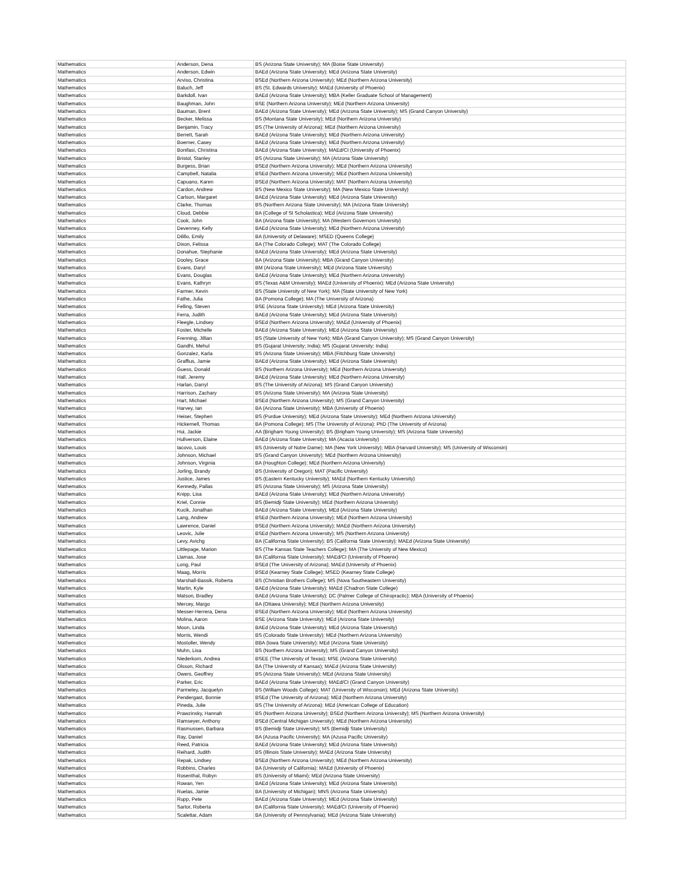| Mathematics | Anderson, Dena | BS (Arizona State University); MA (Boise State University) |
| Mathematics | Anderson, Edwin | BAEd (Arizona State University); MEd (Arizona State University) |
| Mathematics | Arviso, Christina | BSEd (Northern Arizona University); MEd (Northern Arizona University) |
| Mathematics | Baluch, Jeff | BS (St. Edwards University); MAEd (University of Phoenix) |
| Mathematics | Barkdoll, Ivan | BAEd (Arizona State University); MBA (Keller Graduate School of Management) |
| Mathematics | Baughman, John | BSE (Northern Arizona University); MEd (Northern Arizona University) |
| Mathematics | Bauman, Brent | BAEd (Arizona State University); MEd (Arizona State University); MS (Grand Canyon University) |
| Mathematics | Becker, Melissa | BS (Montana State University); MEd (Northern Arizona University) |
| Mathematics | Benjamin, Tracy | BS (The University of Arizona); MEd (Northern Arizona University) |
| Mathematics | Berrett, Sarah | BAEd (Arizona State University); MEd (Northern Arizona University) |
| Mathematics | Boerner, Casey | BAEd (Arizona State University); MEd (Northern Arizona University) |
| Mathematics | Bonifasi, Christina | BAEd (Arizona State University); MAEd/CI (University of Phoenix) |
| Mathematics | Bristol, Stanley | BS (Arizona State University); MA (Arizona State University) |
| Mathematics | Burgess, Brian | BSEd (Northern Arizona University); MEd (Northern Arizona University) |
| Mathematics | Campbell, Natalia | BSEd (Northern Arizona University); MEd (Northern Arizona University) |
| Mathematics | Capuano, Karen | BSEd (Northern Arizona University); MAT (Northern Arizona University) |
| Mathematics | Cardon, Andrew | BS (New Mexico State University); MA (New Mexico State University) |
| Mathematics | Carlson, Margaret | BAEd (Arizona State University); MEd (Arizona State University) |
| Mathematics | Clarke, Thomas | BS (Northern Arizona State University); MA (Arizona State University) |
| Mathematics | Cloud, Debbie | BA (College of St Scholastica); MEd (Arizona State University) |
| Mathematics | Cook, John | BA (Arizona State University); MA (Western Governors University) |
| Mathematics | Devenney, Kelly | BAEd (Arizona State University); MEd (Northern Arizona University) |
| Mathematics | Dilillo, Emily | BA (University of Delaware); MSED (Queens College) |
| Mathematics | Dixon, Felissa | BA (The Colorado College); MAT (The Colorado College) |
| Mathematics | Donahue, Stephanie | BAEd (Arizona State University); MEd (Arizona State University) |
| Mathematics | Dooley, Grace | BA (Arizona State University); MBA (Grand Canyon University) |
| Mathematics | Evans, Daryl | BM (Arizona State University); MEd (Arizona State University) |
| Mathematics | Evans, Douglas | BAEd (Arizona State University); MEd (Northern Arizona University) |
| Mathematics | Evans, Kathryn | BS (Texas A&M University); MAEd (University of Phoenix); MEd (Arizona State University) |
| Mathematics | Farmer, Kevin | BS (State University of New York); MA (State University of New York) |
| Mathematics | Fathe, Julia | BA (Pomona College); MA (The University of Arizona) |
| Mathematics | Felling, Steven | BSE (Arizona State University); MEd (Arizona State University) |
| Mathematics | Ferra, Judith | BAEd (Arizona State University); MEd (Arizona State University) |
| Mathematics | Fleegle, Lindsey | BSEd (Northern Arizona University); MAEd (University of Phoenix) |
| Mathematics | Foster, Michelle | BAEd (Arizona State University); MEd (Arizona State University) |
| Mathematics | Frenning, Jillian | BS (State University of New York); MBA (Grand Canyon University); MS (Grand Canyon University) |
| Mathematics | Gandhi, Mehul | BS (Gujarat University; India); MS (Gujarat University; India) |
| Mathematics | Gonzalez, Karla | BS (Arizona State University); MBA (Fitchburg State University) |
| Mathematics | Graffius, Jamie | BAEd (Arizona State University); MEd (Arizona State University) |
| Mathematics | Guess, Donald | BS (Northern Arizona University); MEd (Northern Arizona University) |
| Mathematics | Hall, Jeremy | BAEd (Arizona State University); MEd (Northern Arizona University) |
| Mathematics | Harlan, Darryl | BS (The University of Arizona); MS (Grand Canyon University) |
| Mathematics | Harrison, Zachary | BS (Arizona State University); MA (Arizona State University) |
| Mathematics | Hart, Michael | BSEd (Northern Arizona University); MS (Grand Canyon University) |
| Mathematics | Harvey, Ian | BA (Arizona State University); MBA (University of Phoenix) |
| Mathematics | Heiser, Stephen | BS (Purdue University); MEd (Arizona State University); MEd (Northern Arizona University) |
| Mathematics | Hickernell, Thomas | BA (Pomona College); MS (The University of Arizona); PhD (The University of Arizona) |
| Mathematics | Hui, Jackie | AA (Brigham Young University); BS (Brigham Young University); MS (Arizona State University) |
| Mathematics | Hullverson, Elaine | BAEd (Arizona State University); MA (Acacia University) |
| Mathematics | Iacovo, Louis | BS (University of Notre Dame); MA (New York University); MBA (Harvard University); MS (University of Wisconsin) |
| Mathematics | Johnson, Michael | BS (Grand Canyon University); MEd (Northern Arizona University) |
| Mathematics | Johnson, Virginia | BA (Houghton College); MEd (Northern Arizona University) |
| Mathematics | Jorling, Brandy | BS (University of Oregon); MAT (Pacific University) |
| Mathematics | Justice, James | BS (Eastern Kentucky University); MAEd (Northern Kentucky University) |
| Mathematics | Kennedy, Pallas | BS (Arizona State University); MS (Arizona State University) |
| Mathematics | Knipp, Lisa | BAEd (Arizona State University); MEd (Northern Arizona University) |
| Mathematics | Kriel, Connie | BS (Bemidji State University); MEd (Northern Arizona University) |
| Mathematics | Kucik, Jonathan | BAEd (Arizona State University); MEd (Arizona State University) |
| Mathematics | Lang, Andrew | BSEd (Northern Arizona University); MEd (Northern Arizona University) |
| Mathematics | Lawrence, Daniel | BSEd (Northern Arizona University); MAEd (Northern Arizona University) |
| Mathematics | Leovic, Julie | BSEd (Northern Arizona University); MS (Northern Arizona University) |
| Mathematics | Levy, Avichg | BA (California State University); BS (California State University); MAEd (Arizona State University) |
| Mathematics | Littlepage, Marion | BS (The Kansas State Teachers College); MA (The University of New Mexico) |
| Mathematics | Llamas, Jose | BA (California State University); MAEd/CI (University of Phoenix) |
| Mathematics | Long, Paul | BSEd (The University of Arizona); MAEd (University of Phoenix) |
| Mathematics | Maag, Morris | BSEd (Kearney State College); MSED (Kearney State College) |
| Mathematics | Marshall-Bassik, Roberta | BS (Christian Brothers College); MS (Nova Southeastern University) |
| Mathematics | Martin, Kyle | BAEd (Arizona State University); MAEd (Chadron State College) |
| Mathematics | Matson, Bradley | BAEd (Arizona State University); DC (Palmer College of Chiropractic); MBA (University of Phoenix) |
| Mathematics | Mercey, Margo | BA (Ottawa University); MEd (Northern Arizona University) |
| Mathematics | Messer-Herrera, Dena | BSEd (Northern Arizona University); MEd (Northern Arizona University) |
| Mathematics | Molina, Aaron | BSE (Arizona State University); MEd (Arizona State University) |
| Mathematics | Moon, Linda | BAEd (Arizona State University); MEd (Arizona State University) |
| Mathematics | Morris, Wendi | BS (Colorado State University); MEd (Northern Arizona University) |
| Mathematics | Mostoller, Wendy | BBA (Iowa State University); MEd (Arizona State University) |
| Mathematics | Muhn, Lisa | BS (Northern Arizona University); MS (Grand Canyon University) |
| Mathematics | Niederkorn, Andrea | BSEE (The University of Texas); MSE (Arizona State University) |
| Mathematics | Olsson, Richard | BA (The University of Kansas); MAEd (Arizona State University) |
| Mathematics | Owers, Geoffrey | BS (Arizona State University); MEd (Arizona State University) |
| Mathematics | Parker, Eric | BAEd (Arizona State University); MAEd/CI (Grand Canyon University) |
| Mathematics | Parmeley, Jacquelyn | BS (William Woods College); MAT (University of Wisconsin); MEd (Arizona State University) |
| Mathematics | Pendergast, Bonnie | BSEd (The University of Arizona); MEd (Northern Arizona University) |
| Mathematics | Pineda, Julie | BS (The University of Arizona); MEd (American College of Education) |
| Mathematics | Prawzinsky, Hannah | BS (Northern Arizona University); BSEd (Northern Arizona University); MS (Northern Arizona University) |
| Mathematics | Ramseyer, Anthony | BSEd (Central Michigan University); MEd (Northern Arizona University) |
| Mathematics | Rasmussen, Barbara | BS (Bemidji State University); MS (Bemidji State University) |
| Mathematics | Ray, Daniel | BA (Azusa Pacific University); MA (Azusa Pacific University) |
| Mathematics | Reed, Patricia | BAEd (Arizona State University); MEd (Arizona State University) |
| Mathematics | Reihard, Judith | BS (Illinois State University); MAEd (Arizona State University) |
| Mathematics | Repak, Lindsey | BSEd (Northern Arizona University); MEd (Northern Arizona University) |
| Mathematics | Robbins, Charles | BA (University of California); MAEd (University of Phoenix) |
| Mathematics | Rosenthal, Robyn | BS (University of Miami); MEd (Arizona State University) |
| Mathematics | Rowan, Yen | BAEd (Arizona State University); MEd (Arizona State University) |
| Mathematics | Ruelas, Jamie | BA (University of Michigan); MNS (Arizona State University) |
| Mathematics | Rupp, Pete | BAEd (Arizona State University); MEd (Arizona State University) |
| Mathematics | Sartor, Roberta | BA (California State University); MAEd/CI (University of Phoenix) |
| Mathematics | Scalettar, Adam | BA (University of Pennsylvania); MEd (Arizona State University) |